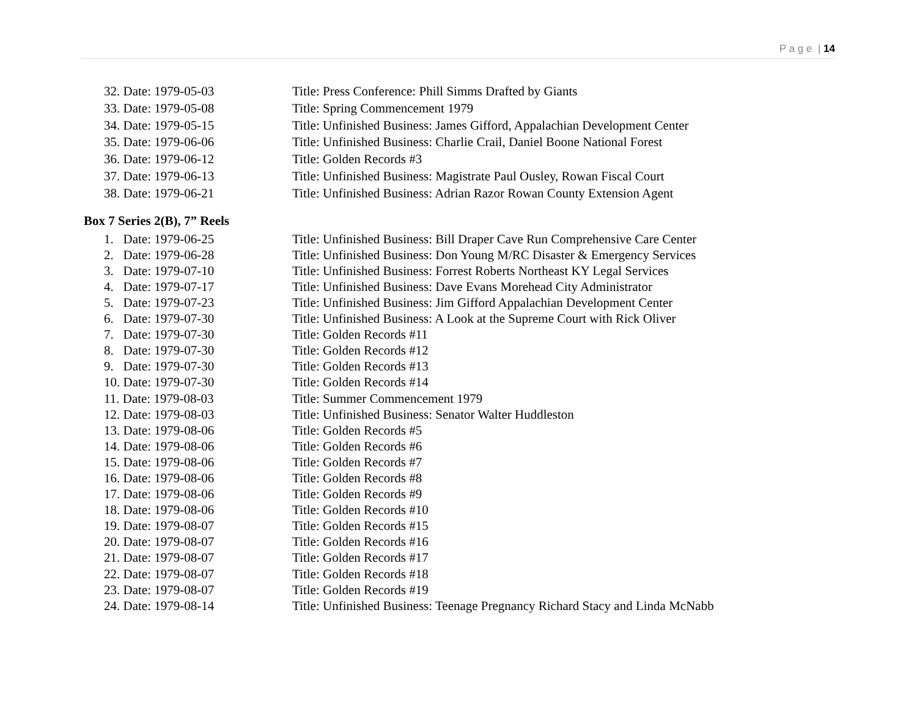P a g e | 14
32. Date: 1979-05-03 Title: Press Conference: Phill Simms Drafted by Giants
33. Date: 1979-05-08 Title: Spring Commencement 1979
34. Date: 1979-05-15 Title: Unfinished Business: James Gifford, Appalachian Development Center
35. Date: 1979-06-06 Title: Unfinished Business: Charlie Crail, Daniel Boone National Forest
36. Date: 1979-06-12 Title: Golden Records #3
37. Date: 1979-06-13 Title: Unfinished Business: Magistrate Paul Ousley, Rowan Fiscal Court
38. Date: 1979-06-21 Title: Unfinished Business: Adrian Razor Rowan County Extension Agent
Box 7 Series 2(B), 7” Reels
1. Date: 1979-06-25 Title: Unfinished Business: Bill Draper Cave Run Comprehensive Care Center
2. Date: 1979-06-28 Title: Unfinished Business: Don Young M/RC Disaster & Emergency Services
3. Date: 1979-07-10 Title: Unfinished Business: Forrest Roberts Northeast KY Legal Services
4. Date: 1979-07-17 Title: Unfinished Business: Dave Evans Morehead City Administrator
5. Date: 1979-07-23 Title: Unfinished Business: Jim Gifford Appalachian Development Center
6. Date: 1979-07-30 Title: Unfinished Business: A Look at the Supreme Court with Rick Oliver
7. Date: 1979-07-30 Title: Golden Records #11
8. Date: 1979-07-30 Title: Golden Records #12
9. Date: 1979-07-30 Title: Golden Records #13
10. Date: 1979-07-30 Title: Golden Records #14
11. Date: 1979-08-03 Title: Summer Commencement 1979
12. Date: 1979-08-03 Title: Unfinished Business: Senator Walter Huddleston
13. Date: 1979-08-06 Title: Golden Records #5
14. Date: 1979-08-06 Title: Golden Records #6
15. Date: 1979-08-06 Title: Golden Records #7
16. Date: 1979-08-06 Title: Golden Records #8
17. Date: 1979-08-06 Title: Golden Records #9
18. Date: 1979-08-06 Title: Golden Records #10
19. Date: 1979-08-07 Title: Golden Records #15
20. Date: 1979-08-07 Title: Golden Records #16
21. Date: 1979-08-07 Title: Golden Records #17
22. Date: 1979-08-07 Title: Golden Records #18
23. Date: 1979-08-07 Title: Golden Records #19
24. Date: 1979-08-14 Title: Unfinished Business: Teenage Pregnancy Richard Stacy and Linda McNabb